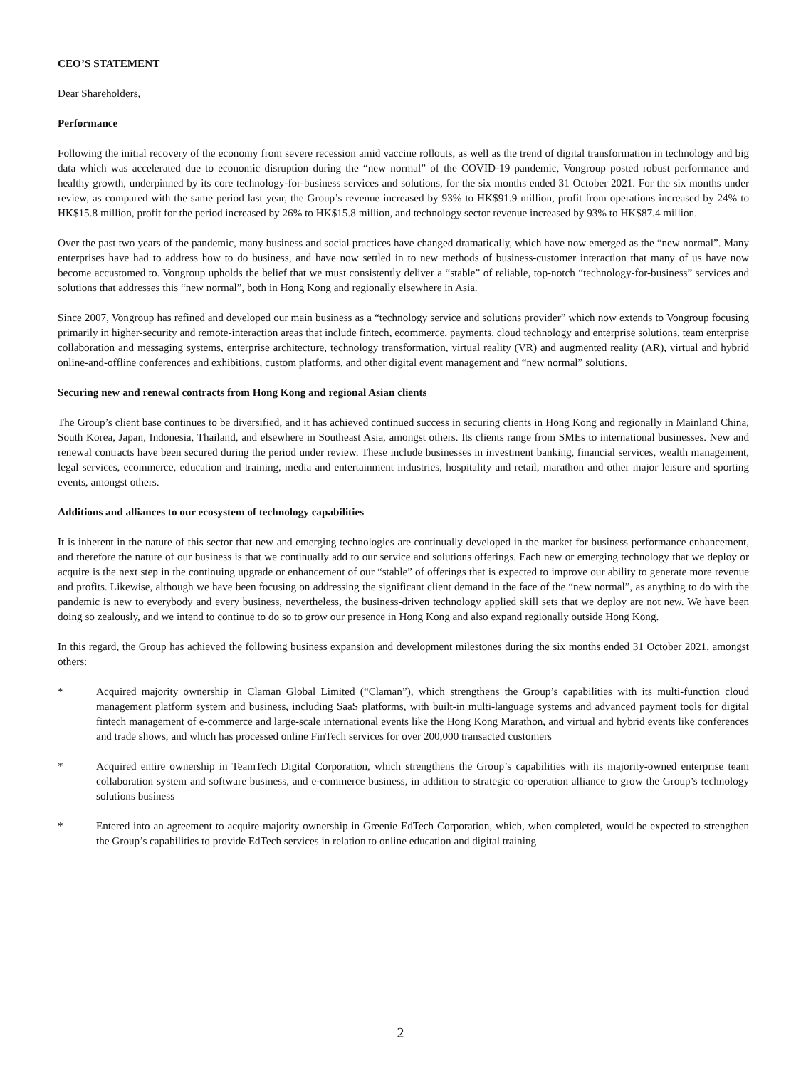CEO’S STATEMENT
Dear Shareholders,
Performance
Following the initial recovery of the economy from severe recession amid vaccine rollouts, as well as the trend of digital transformation in technology and big data which was accelerated due to economic disruption during the “new normal” of the COVID-19 pandemic, Vongroup posted robust performance and healthy growth, underpinned by its core technology-for-business services and solutions, for the six months ended 31 October 2021. For the six months under review, as compared with the same period last year, the Group’s revenue increased by 93% to HK$91.9 million, profit from operations increased by 24% to HK$15.8 million, profit for the period increased by 26% to HK$15.8 million, and technology sector revenue increased by 93% to HK$87.4 million.
Over the past two years of the pandemic, many business and social practices have changed dramatically, which have now emerged as the “new normal”. Many enterprises have had to address how to do business, and have now settled in to new methods of business-customer interaction that many of us have now become accustomed to. Vongroup upholds the belief that we must consistently deliver a “stable” of reliable, top-notch “technology-for-business” services and solutions that addresses this “new normal”, both in Hong Kong and regionally elsewhere in Asia.
Since 2007, Vongroup has refined and developed our main business as a “technology service and solutions provider” which now extends to Vongroup focusing primarily in higher-security and remote-interaction areas that include fintech, ecommerce, payments, cloud technology and enterprise solutions, team enterprise collaboration and messaging systems, enterprise architecture, technology transformation, virtual reality (VR) and augmented reality (AR), virtual and hybrid online-and-offline conferences and exhibitions, custom platforms, and other digital event management and “new normal” solutions.
Securing new and renewal contracts from Hong Kong and regional Asian clients
The Group’s client base continues to be diversified, and it has achieved continued success in securing clients in Hong Kong and regionally in Mainland China, South Korea, Japan, Indonesia, Thailand, and elsewhere in Southeast Asia, amongst others. Its clients range from SMEs to international businesses. New and renewal contracts have been secured during the period under review. These include businesses in investment banking, financial services, wealth management, legal services, ecommerce, education and training, media and entertainment industries, hospitality and retail, marathon and other major leisure and sporting events, amongst others.
Additions and alliances to our ecosystem of technology capabilities
It is inherent in the nature of this sector that new and emerging technologies are continually developed in the market for business performance enhancement, and therefore the nature of our business is that we continually add to our service and solutions offerings. Each new or emerging technology that we deploy or acquire is the next step in the continuing upgrade or enhancement of our “stable” of offerings that is expected to improve our ability to generate more revenue and profits. Likewise, although we have been focusing on addressing the significant client demand in the face of the “new normal”, as anything to do with the pandemic is new to everybody and every business, nevertheless, the business-driven technology applied skill sets that we deploy are not new. We have been doing so zealously, and we intend to continue to do so to grow our presence in Hong Kong and also expand regionally outside Hong Kong.
In this regard, the Group has achieved the following business expansion and development milestones during the six months ended 31 October 2021, amongst others:
* Acquired majority ownership in Claman Global Limited (“Claman”), which strengthens the Group’s capabilities with its multi-function cloud management platform system and business, including SaaS platforms, with built-in multi-language systems and advanced payment tools for digital fintech management of e-commerce and large-scale international events like the Hong Kong Marathon, and virtual and hybrid events like conferences and trade shows, and which has processed online FinTech services for over 200,000 transacted customers
* Acquired entire ownership in TeamTech Digital Corporation, which strengthens the Group’s capabilities with its majority-owned enterprise team collaboration system and software business, and e-commerce business, in addition to strategic co-operation alliance to grow the Group’s technology solutions business
* Entered into an agreement to acquire majority ownership in Greenie EdTech Corporation, which, when completed, would be expected to strengthen the Group’s capabilities to provide EdTech services in relation to online education and digital training
2